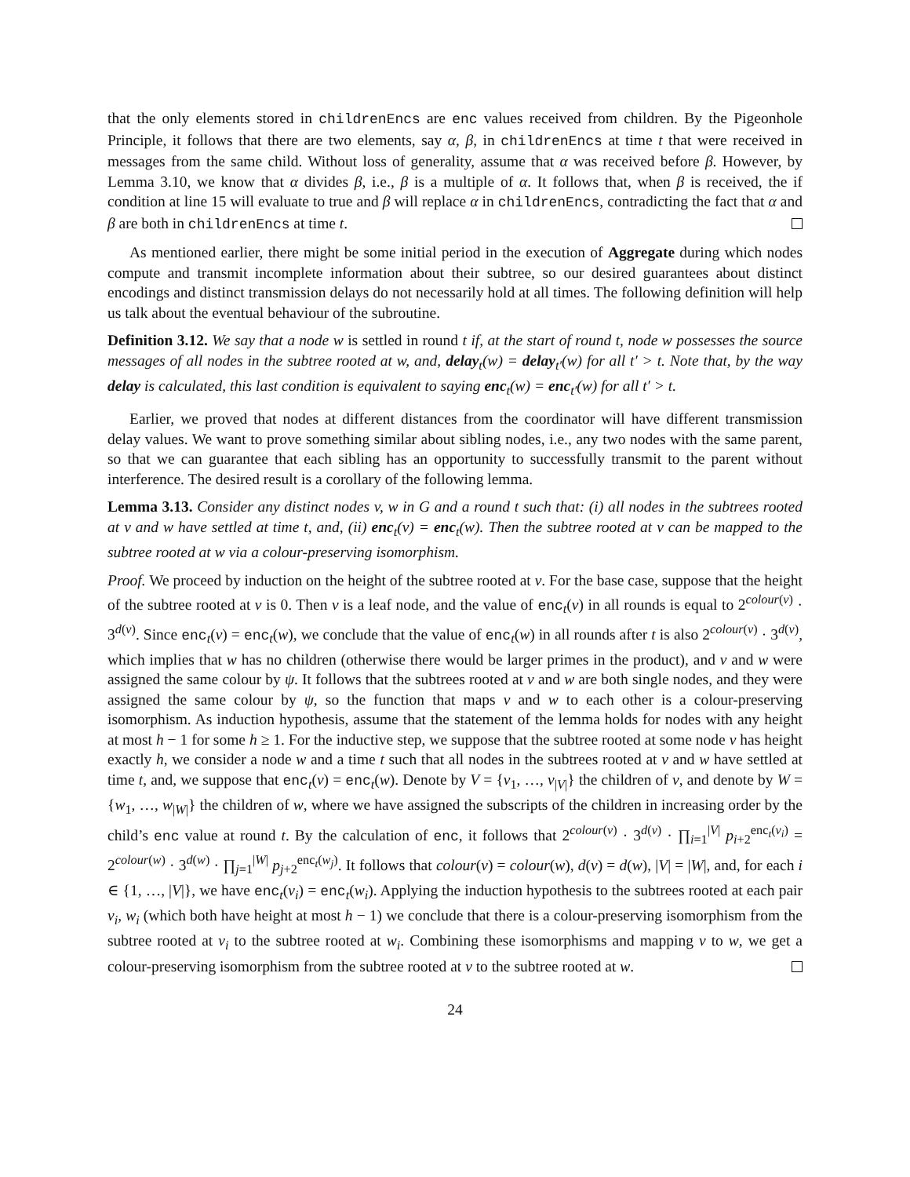that the only elements stored in childrenEncs are enc values received from children. By the Pigeonhole Principle, it follows that there are two elements, say α, β, in childrenEncs at time t that were received in messages from the same child. Without loss of generality, assume that α was received before β. However, by Lemma 3.10, we know that α divides β, i.e., β is a multiple of α. It follows that, when β is received, the if condition at line 15 will evaluate to true and β will replace α in childrenEncs, contradicting the fact that α and β are both in childrenEncs at time t.
As mentioned earlier, there might be some initial period in the execution of Aggregate during which nodes compute and transmit incomplete information about their subtree, so our desired guarantees about distinct encodings and distinct transmission delays do not necessarily hold at all times. The following definition will help us talk about the eventual behaviour of the subroutine.
Definition 3.12. We say that a node w is settled in round t if, at the start of round t, node w possesses the source messages of all nodes in the subtree rooted at w, and, delay<sub>t</sub>(w) = delay<sub>t′</sub>(w) for all t′ > t. Note that, by the way delay is calculated, this last condition is equivalent to saying enc<sub>t</sub>(w) = enc<sub>t′</sub>(w) for all t′ > t.
Earlier, we proved that nodes at different distances from the coordinator will have different transmission delay values. We want to prove something similar about sibling nodes, i.e., any two nodes with the same parent, so that we can guarantee that each sibling has an opportunity to successfully transmit to the parent without interference. The desired result is a corollary of the following lemma.
Lemma 3.13. Consider any distinct nodes v, w in G and a round t such that: (i) all nodes in the subtrees rooted at v and w have settled at time t, and, (ii) enc<sub>t</sub>(v) = enc<sub>t</sub>(w). Then the subtree rooted at v can be mapped to the subtree rooted at w via a colour-preserving isomorphism.
Proof. We proceed by induction on the height of the subtree rooted at v. For the base case, suppose that the height of the subtree rooted at v is 0. Then v is a leaf node, and the value of enc<sub>t</sub>(v) in all rounds is equal to 2<sup>colour(v)</sup> · 3<sup>d(v)</sup>. Since enc<sub>t</sub>(v) = enc<sub>t</sub>(w), we conclude that the value of enc<sub>t</sub>(w) in all rounds after t is also 2<sup>colour(v)</sup> · 3<sup>d(v)</sup>, which implies that w has no children (otherwise there would be larger primes in the product), and v and w were assigned the same colour by ψ. It follows that the subtrees rooted at v and w are both single nodes, and they were assigned the same colour by ψ, so the function that maps v and w to each other is a colour-preserving isomorphism. As induction hypothesis, assume that the statement of the lemma holds for nodes with any height at most h − 1 for some h ≥ 1. For the inductive step, we suppose that the subtree rooted at some node v has height exactly h, we consider a node w and a time t such that all nodes in the subtrees rooted at v and w have settled at time t, and, we suppose that enc<sub>t</sub>(v) = enc<sub>t</sub>(w). Denote by V = {v<sub>1</sub>, …, v<sub>|V|</sub>} the children of v, and denote by W = {w<sub>1</sub>, …, w<sub>|W|</sub>} the children of w, where we have assigned the subscripts of the children in increasing order by the child’s enc value at round t. By the calculation of enc, it follows that 2<sup>colour(v)</sup> · 3<sup>d(v)</sup> · ∏<sub>i=1</sub><sup>|V|</sup> p<sub>i+2</sub><sup>enc<sub>t</sub>(v<sub>i</sub>)</sup> = 2<sup>colour(w)</sup> · 3<sup>d(w)</sup> · ∏<sub>j=1</sub><sup>|W|</sup> p<sub>j+2</sub><sup>enc<sub>t</sub>(w<sub>j</sub>)</sup>. It follows that colour(v) = colour(w), d(v) = d(w), |V| = |W|, and, for each i ∈ {1, …, |V|}, we have enc<sub>t</sub>(v<sub>i</sub>) = enc<sub>t</sub>(w<sub>i</sub>). Applying the induction hypothesis to the subtrees rooted at each pair v<sub>i</sub>, w<sub>i</sub> (which both have height at most h − 1) we conclude that there is a colour-preserving isomorphism from the subtree rooted at v<sub>i</sub> to the subtree rooted at w<sub>i</sub>. Combining these isomorphisms and mapping v to w, we get a colour-preserving isomorphism from the subtree rooted at v to the subtree rooted at w.
24